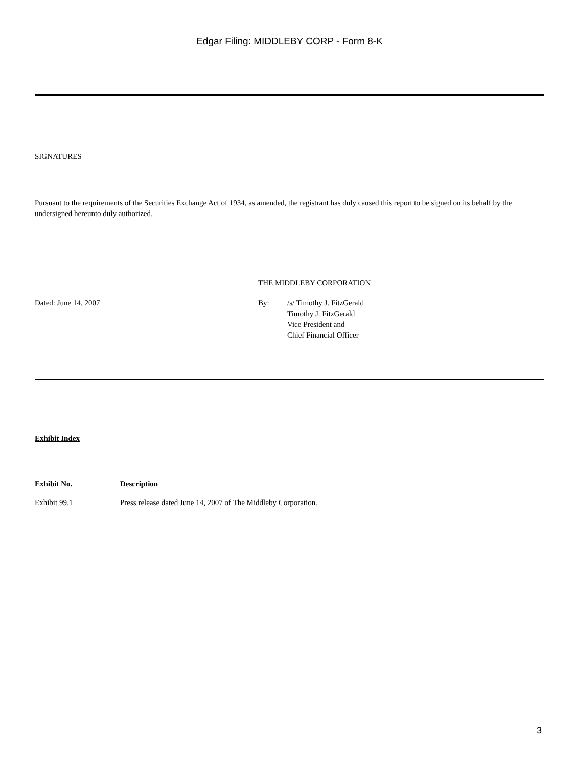Edgar Filing: MIDDLEBY CORP - Form 8-K
SIGNATURES
Pursuant to the requirements of the Securities Exchange Act of 1934, as amended, the registrant has duly caused this report to be signed on its behalf by the undersigned hereunto duly authorized.
| | THE MIDDLEBY CORPORATION | |
| Dated: June 14, 2007 | By: | /s/ Timothy J. FitzGerald Timothy J. FitzGerald Vice President and Chief Financial Officer |
Exhibit Index
| Exhibit No. | Description |
| --- | --- |
| Exhibit 99.1 | Press release dated June 14, 2007 of The Middleby Corporation. |
3